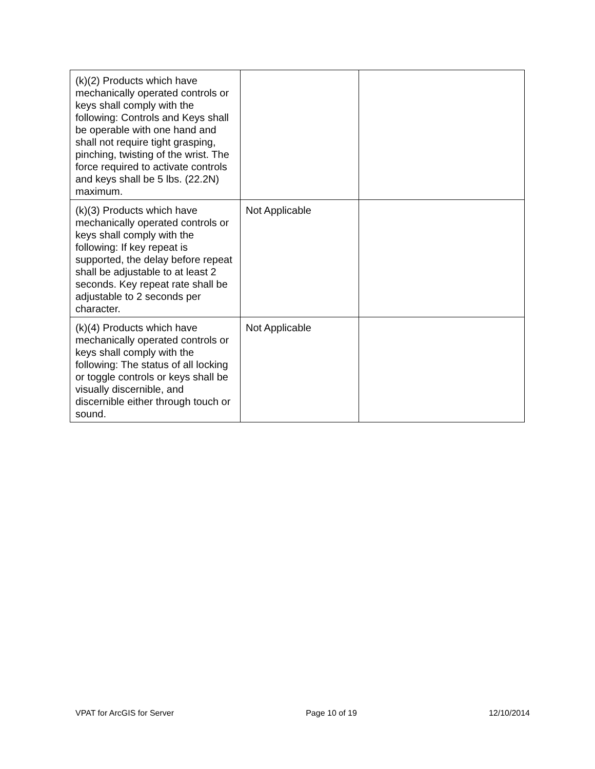| (k)(2) Products which have mechanically operated controls or keys shall comply with the following: Controls and Keys shall be operable with one hand and shall not require tight grasping, pinching, twisting of the wrist. The force required to activate controls and keys shall be 5 lbs. (22.2N) maximum. | | |
| (k)(3) Products which have mechanically operated controls or keys shall comply with the following: If key repeat is supported, the delay before repeat shall be adjustable to at least 2 seconds. Key repeat rate shall be adjustable to 2 seconds per character. | Not Applicable | |
| (k)(4) Products which have mechanically operated controls or keys shall comply with the following: The status of all locking or toggle controls or keys shall be visually discernible, and discernible either through touch or sound. | Not Applicable | |
VPAT for ArcGIS for Server Page 10 of 19 12/10/2014